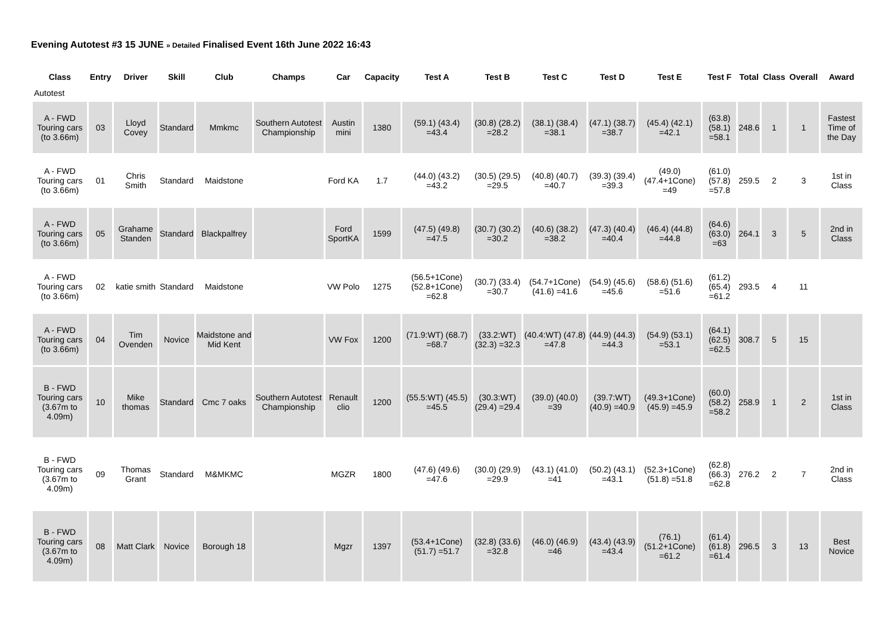Evening Autotest #3 15 JUNE » Detailed Finalised Event 16th June 2022 16:43
| Class | Entry | Driver | Skill | Club | Champs | Car | Capacity | Test A | Test B | Test C | Test D | Test E | Test F | Total | Class | Overall | Award |
| --- | --- | --- | --- | --- | --- | --- | --- | --- | --- | --- | --- | --- | --- | --- | --- | --- | --- |
| Autotest | | | | | | | | | | | | | | | | | |
| A - FWD Touring cars (to 3.66m) | 03 | Lloyd Covey | Standard | Mmkmc | Southern Autotest Championship | Austin mini | 1380 | (59.1) (43.4) =43.4 | (30.8) (28.2) =28.2 | (38.1) (38.4) =38.1 | (47.1) (38.7) =38.7 | (45.4) (42.1) =42.1 | (63.8) (58.1) =58.1 | 248.6 | 1 | 1 | Fastest Time of the Day |
| A - FWD Touring cars (to 3.66m) | 01 | Chris Smith | Standard | Maidstone | | Ford KA | 1.7 | (44.0) (43.2) =43.2 | (30.5) (29.5) =29.5 | (40.8) (40.7) =40.7 | (39.3) (39.4) =39.3 | (49.0) (47.4+1Cone) =49 | (61.0) (57.8) =57.8 | 259.5 | 2 | 3 | 1st in Class |
| A - FWD Touring cars (to 3.66m) | 05 | Grahame Standen | Standard | Blackpalfrey | | Ford SportKA | 1599 | (47.5) (49.8) =47.5 | (30.7) (30.2) =30.2 | (40.6) (38.2) =38.2 | (47.3) (40.4) =40.4 | (46.4) (44.8) =44.8 | (64.6) (63.0) =63 | 264.1 | 3 | 5 | 2nd in Class |
| A - FWD Touring cars (to 3.66m) | 02 | katie smith | Standard | Maidstone | | VW Polo | 1275 | (56.5+1Cone) (52.8+1Cone) =62.8 | (30.7) (33.4) =30.7 | (54.7+1Cone) (41.6) =41.6 | (54.9) (45.6) =45.6 | (58.6) (51.6) =51.6 | (61.2) (65.4) =61.2 | 293.5 | 4 | 11 | |
| A - FWD Touring cars (to 3.66m) | 04 | Tim Ovenden | Novice | Maidstone and Mid Kent | | VW Fox | 1200 | (71.9:WT) (68.7) =68.7 | (33.2:WT) (32.3) =32.3 | (40.4:WT) (47.8) =47.8 | (44.9) (44.3) =44.3 | (54.9) (53.1) =53.1 | (64.1) (62.5) =62.5 | 308.7 | 5 | 15 | |
| B - FWD Touring cars (3.67m to 4.09m) | 10 | Mike thomas | Standard | Cmc 7 oaks | Southern Autotest Championship | Renault clio | 1200 | (55.5:WT) (45.5) =45.5 | (30.3:WT) (29.4) =29.4 | (39.0) (40.0) =39 | (39.7:WT) (40.9) =40.9 | (49.3+1Cone) (45.9) =45.9 | (60.0) (58.2) =58.2 | 258.9 | 1 | 2 | 1st in Class |
| B - FWD Touring cars (3.67m to 4.09m) | 09 | Thomas Grant | Standard | M&MKMC | | MGZR | 1800 | (47.6) (49.6) =47.6 | (30.0) (29.9) =29.9 | (43.1) (41.0) =41 | (50.2) (43.1) =43.1 | (52.3+1Cone) (51.8) =51.8 | (62.8) (66.3) =62.8 | 276.2 | 2 | 7 | 2nd in Class |
| B - FWD Touring cars (3.67m to 4.09m) | 08 | Matt Clark | Novice | Borough 18 | | Mgzr | 1397 | (53.4+1Cone) (51.7) =51.7 | (32.8) (33.6) =32.8 | (46.0) (46.9) =46 | (43.4) (43.9) =43.4 | (76.1) (51.2+1Cone) =61.2 | (61.4) (61.8) =61.4 | 296.5 | 3 | 13 | Best Novice |